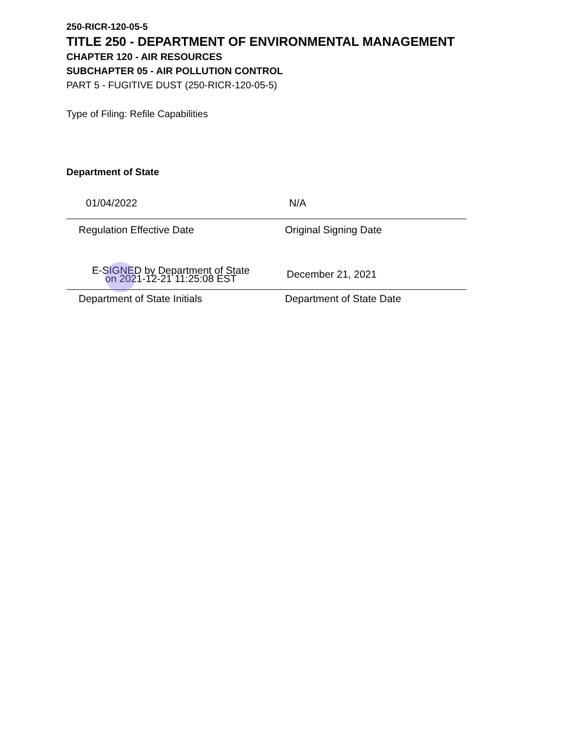250-RICR-120-05-5
TITLE 250 - DEPARTMENT OF ENVIRONMENTAL MANAGEMENT
CHAPTER 120 - AIR RESOURCES
SUBCHAPTER 05 - AIR POLLUTION CONTROL
PART 5 - FUGITIVE DUST (250-RICR-120-05-5)
Type of Filing: Refile Capabilities
Department of State
01/04/2022 N/A
Regulation Effective Date Original Signing Date
E-SIGNED by Department of State
on 2021-12-21 11:25:08 EST
December 21, 2021
Department of State Initials Department of State Date